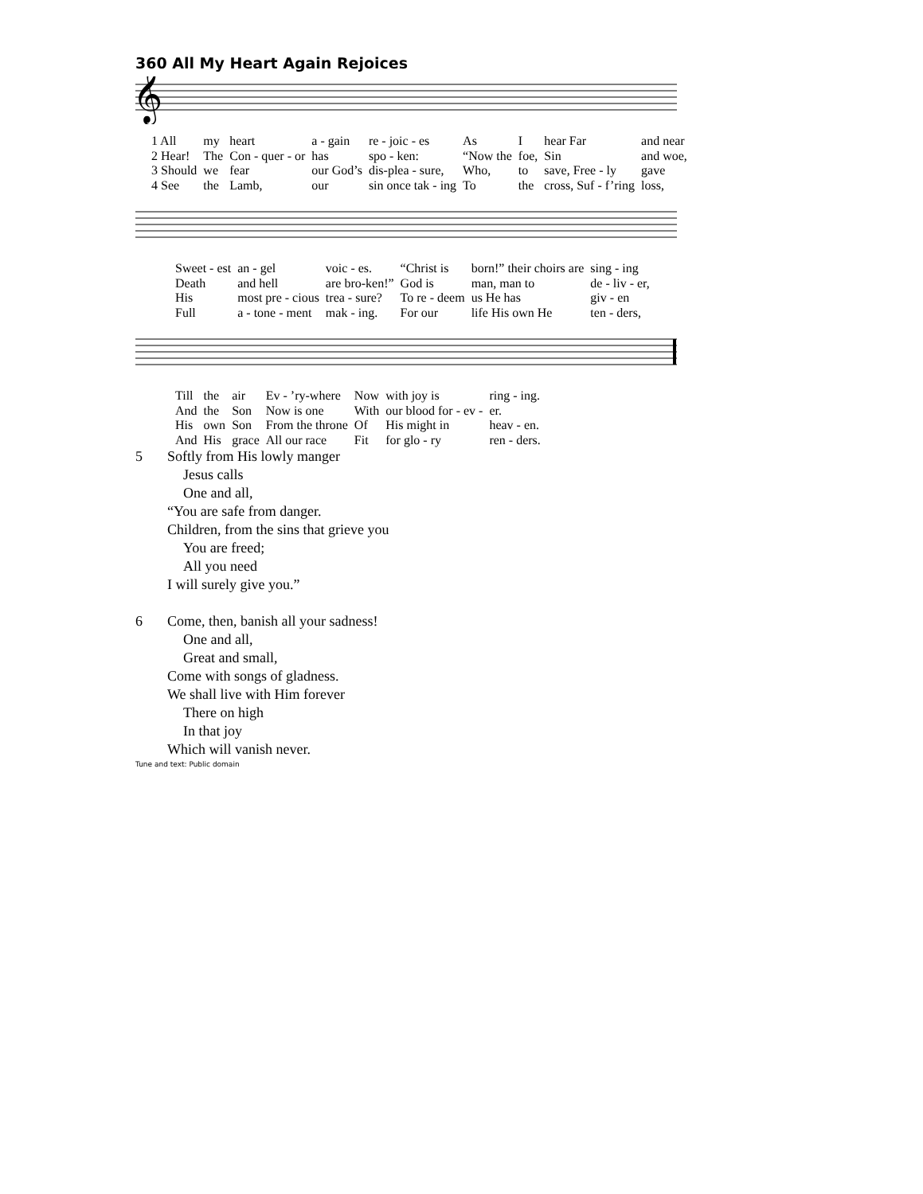360 All My Heart Again Rejoices
𝄞
| 1 All | my | heart | a - gain | re - joic - es | As | I | hear Far | and near |
| 2 Hear! | The | Con - quer - or | has | spo - ken: | “Now the | foe, | Sin | and woe, |
| 3 Should | we | fear | our God’s | dis-plea - sure, | Who, | to | save, Free - ly | gave |
| 4 See | the | Lamb, | our | sin once tak - ing | To | the | cross, Suf - f’ring | loss, |
| Sweet - est | an - gel | voic - es. | “Christ is | born!” their choirs are | sing - ing |
| Death | and hell | are bro-ken!” | God is | man, man to | de - liv - er, |
| His | most pre - cious | trea - sure? | To re - deem | us He has | giv - en |
| Full | a - tone - ment | mak - ing. | For our | life His own He | ten - ders, |
| Till | the | air | Ev - ’ry-where | Now | with joy is | ring - ing. |
| And | the | Son | Now is one | With | our blood for - ev - | er. |
| His | own | Son | From the throne | Of | His might in | heav - en. |
| And | His | grace | All our race | Fit | for glo - ry | ren - ders. |
5 Softly from His lowly manger
Jesus calls
One and all,
“You are safe from danger.
Children, from the sins that grieve you
You are freed;
All you need
I will surely give you.”
6 Come, then, banish all your sadness!
One and all,
Great and small,
Come with songs of gladness.
We shall live with Him forever
There on high
In that joy
Which will vanish never.
Tune and text: Public domain